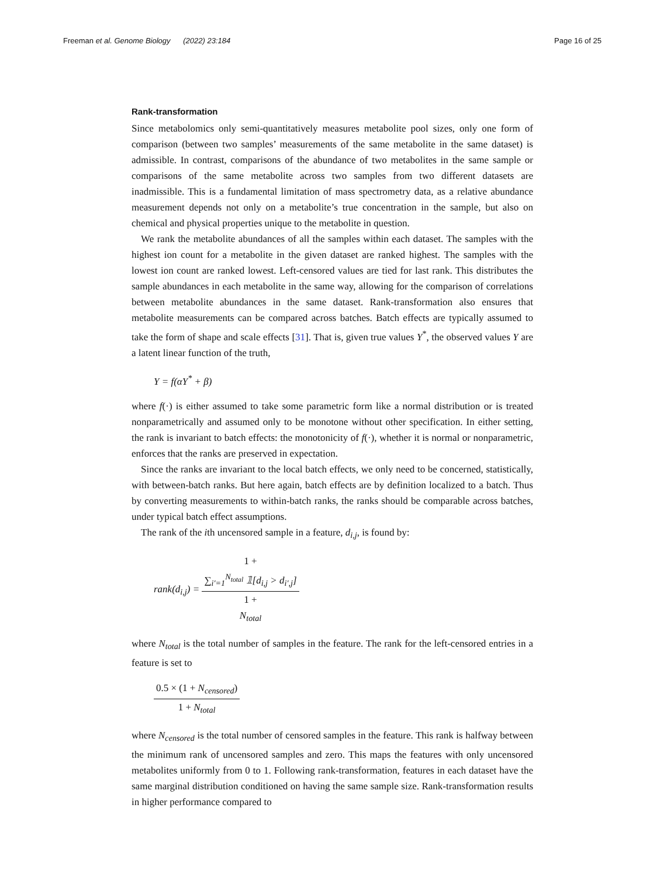Freeman et al. Genome Biology (2022) 23:184
Page 16 of 25
Rank-transformation
Since metabolomics only semi-quantitatively measures metabolite pool sizes, only one form of comparison (between two samples’ measurements of the same metabolite in the same dataset) is admissible. In contrast, comparisons of the abundance of two metabolites in the same sample or comparisons of the same metabolite across two samples from two different datasets are inadmissible. This is a fundamental limitation of mass spectrometry data, as a relative abundance measurement depends not only on a metabolite’s true concentration in the sample, but also on chemical and physical properties unique to the metabolite in question.
We rank the metabolite abundances of all the samples within each dataset. The samples with the highest ion count for a metabolite in the given dataset are ranked highest. The samples with the lowest ion count are ranked lowest. Left-censored values are tied for last rank. This distributes the sample abundances in each metabolite in the same way, allowing for the comparison of correlations between metabolite abundances in the same dataset. Rank-transformation also ensures that metabolite measurements can be compared across batches. Batch effects are typically assumed to take the form of shape and scale effects [31]. That is, given true values Y<sup>*</sup>, the observed values Y are a latent linear function of the truth,
Y = f(αY<sup>*</sup> + β)
where f(·) is either assumed to take some parametric form like a normal distribution or is treated nonparametrically and assumed only to be monotone without other specification. In either setting, the rank is invariant to batch effects: the monotonicity of f(·), whether it is normal or nonparametric, enforces that the ranks are preserved in expectation.
Since the ranks are invariant to the local batch effects, we only need to be concerned, statistically, with between-batch ranks. But here again, batch effects are by definition localized to a batch. Thus by converting measurements to within-batch ranks, the ranks should be comparable across batches, under typical batch effect assumptions.
The rank of the ith uncensored sample in a feature, d<sub>i,j</sub>, is found by:
rank(d<sub>i,j</sub>) = 1 +
∑<sub>i′=1</sub><sup>N<sub>total</sub></sup> 𝟙[d<sub>i,j</sub> > d<sub>i′,j</sub>] 1 +
N<sub>total</sub>
where N<sub>total</sub> is the total number of samples in the feature. The rank for the left-censored entries in a feature is set to
0.5 × (1 + N<sub>censored</sub>) 1 + N<sub>total</sub>
where N<sub>censored</sub> is the total number of censored samples in the feature. This rank is halfway between the minimum rank of uncensored samples and zero. This maps the features with only uncensored metabolites uniformly from 0 to 1. Following rank-transformation, features in each dataset have the same marginal distribution conditioned on having the same sample size. Rank-transformation results in higher performance compared to